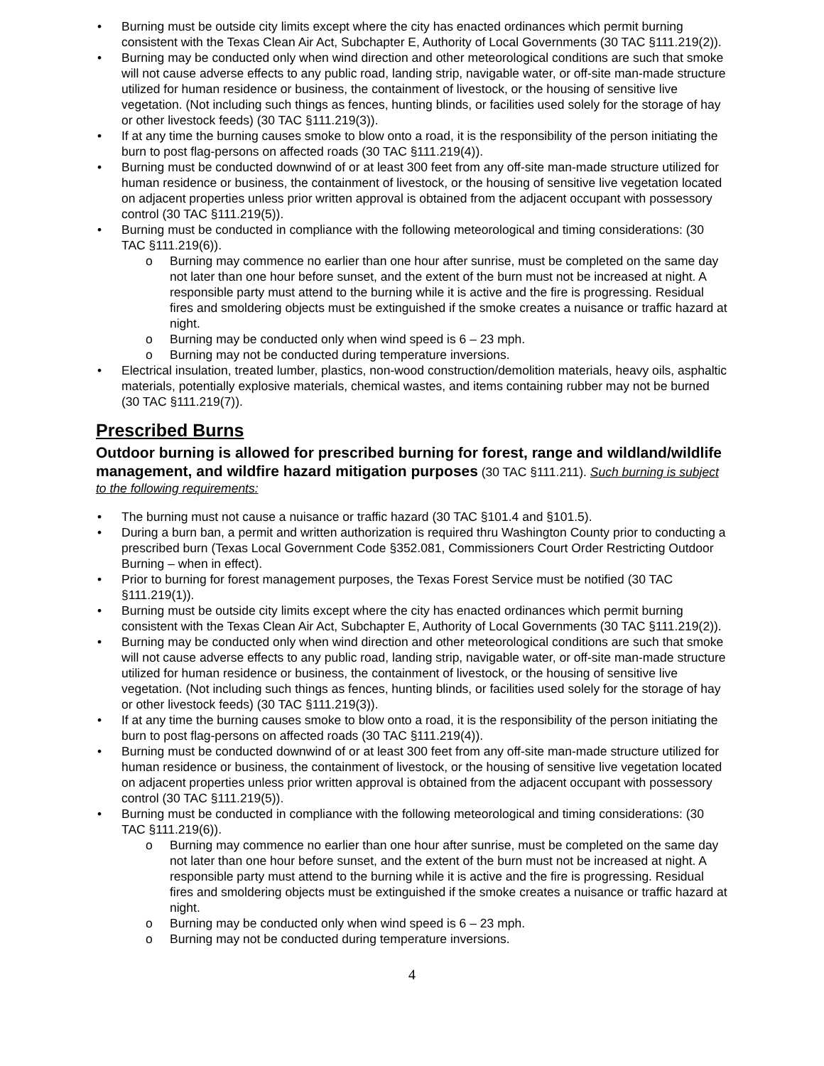• Burning must be outside city limits except where the city has enacted ordinances which permit burning consistent with the Texas Clean Air Act, Subchapter E, Authority of Local Governments (30 TAC §111.219(2)).
• Burning may be conducted only when wind direction and other meteorological conditions are such that smoke will not cause adverse effects to any public road, landing strip, navigable water, or off-site man-made structure utilized for human residence or business, the containment of livestock, or the housing of sensitive live vegetation. (Not including such things as fences, hunting blinds, or facilities used solely for the storage of hay or other livestock feeds) (30 TAC §111.219(3)).
• If at any time the burning causes smoke to blow onto a road, it is the responsibility of the person initiating the burn to post flag-persons on affected roads (30 TAC §111.219(4)).
• Burning must be conducted downwind of or at least 300 feet from any off-site man-made structure utilized for human residence or business, the containment of livestock, or the housing of sensitive live vegetation located on adjacent properties unless prior written approval is obtained from the adjacent occupant with possessory control (30 TAC §111.219(5)).
• Burning must be conducted in compliance with the following meteorological and timing considerations: (30 TAC §111.219(6)).
o Burning may commence no earlier than one hour after sunrise, must be completed on the same day not later than one hour before sunset, and the extent of the burn must not be increased at night. A responsible party must attend to the burning while it is active and the fire is progressing. Residual fires and smoldering objects must be extinguished if the smoke creates a nuisance or traffic hazard at night.
o Burning may be conducted only when wind speed is 6 – 23 mph.
o Burning may not be conducted during temperature inversions.
• Electrical insulation, treated lumber, plastics, non-wood construction/demolition materials, heavy oils, asphaltic materials, potentially explosive materials, chemical wastes, and items containing rubber may not be burned (30 TAC §111.219(7)).
Prescribed Burns
Outdoor burning is allowed for prescribed burning for forest, range and wildland/wildlife management, and wildfire hazard mitigation purposes
(30 TAC §111.211). Such burning is subject to the following requirements:
• The burning must not cause a nuisance or traffic hazard (30 TAC §101.4 and §101.5).
• During a burn ban, a permit and written authorization is required thru Washington County prior to conducting a prescribed burn (Texas Local Government Code §352.081, Commissioners Court Order Restricting Outdoor Burning – when in effect).
• Prior to burning for forest management purposes, the Texas Forest Service must be notified (30 TAC §111.219(1)).
• Burning must be outside city limits except where the city has enacted ordinances which permit burning consistent with the Texas Clean Air Act, Subchapter E, Authority of Local Governments (30 TAC §111.219(2)).
• Burning may be conducted only when wind direction and other meteorological conditions are such that smoke will not cause adverse effects to any public road, landing strip, navigable water, or off-site man-made structure utilized for human residence or business, the containment of livestock, or the housing of sensitive live vegetation. (Not including such things as fences, hunting blinds, or facilities used solely for the storage of hay or other livestock feeds) (30 TAC §111.219(3)).
• If at any time the burning causes smoke to blow onto a road, it is the responsibility of the person initiating the burn to post flag-persons on affected roads (30 TAC §111.219(4)).
• Burning must be conducted downwind of or at least 300 feet from any off-site man-made structure utilized for human residence or business, the containment of livestock, or the housing of sensitive live vegetation located on adjacent properties unless prior written approval is obtained from the adjacent occupant with possessory control (30 TAC §111.219(5)).
• Burning must be conducted in compliance with the following meteorological and timing considerations: (30 TAC §111.219(6)).
o Burning may commence no earlier than one hour after sunrise, must be completed on the same day not later than one hour before sunset, and the extent of the burn must not be increased at night. A responsible party must attend to the burning while it is active and the fire is progressing. Residual fires and smoldering objects must be extinguished if the smoke creates a nuisance or traffic hazard at night.
o Burning may be conducted only when wind speed is 6 – 23 mph.
o Burning may not be conducted during temperature inversions.
4